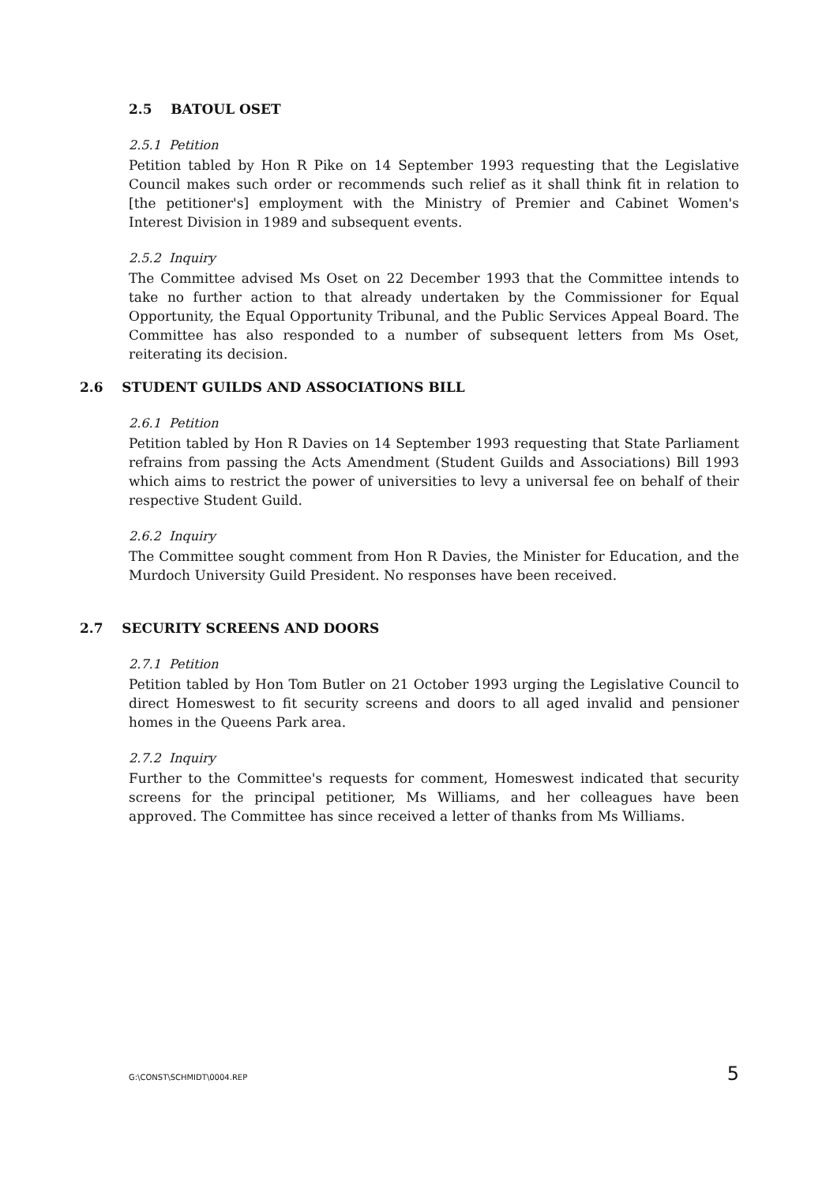2.5 BATOUL OSET
2.5.1 Petition
Petition tabled by Hon R Pike on 14 September 1993 requesting that the Legislative Council makes such order or recommends such relief as it shall think fit in relation to [the petitioner's] employment with the Ministry of Premier and Cabinet Women's Interest Division in 1989 and subsequent events.
2.5.2 Inquiry
The Committee advised Ms Oset on 22 December 1993 that the Committee intends to take no further action to that already undertaken by the Commissioner for Equal Opportunity, the Equal Opportunity Tribunal, and the Public Services Appeal Board. The Committee has also responded to a number of subsequent letters from Ms Oset, reiterating its decision.
2.6 STUDENT GUILDS AND ASSOCIATIONS BILL
2.6.1 Petition
Petition tabled by Hon R Davies on 14 September 1993 requesting that State Parliament refrains from passing the Acts Amendment (Student Guilds and Associations) Bill 1993 which aims to restrict the power of universities to levy a universal fee on behalf of their respective Student Guild.
2.6.2 Inquiry
The Committee sought comment from Hon R Davies, the Minister for Education, and the Murdoch University Guild President. No responses have been received.
2.7 SECURITY SCREENS AND DOORS
2.7.1 Petition
Petition tabled by Hon Tom Butler on 21 October 1993 urging the Legislative Council to direct Homeswest to fit security screens and doors to all aged invalid and pensioner homes in the Queens Park area.
2.7.2 Inquiry
Further to the Committee's requests for comment, Homeswest indicated that security screens for the principal petitioner, Ms Williams, and her colleagues have been approved. The Committee has since received a letter of thanks from Ms Williams.
G:\CONST\SCHMIDT\0004.REP 5